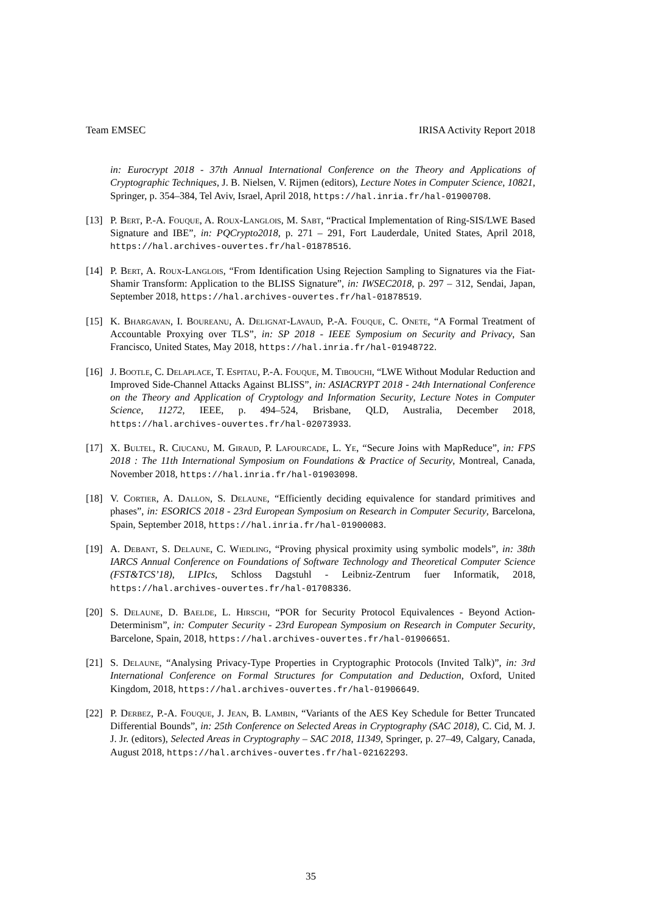Team EMSEC IRISA Activity Report 2018
in: Eurocrypt 2018 - 37th Annual International Conference on the Theory and Applications of Cryptographic Techniques, J. B. Nielsen, V. Rijmen (editors), Lecture Notes in Computer Science, 10821, Springer, p. 354–384, Tel Aviv, Israel, April 2018, https://hal.inria.fr/hal-01900708.
[13] P. Bert, P.-A. Fouque, A. Roux-Langlois, M. Sabt, “Practical Implementation of Ring-SIS/LWE Based Signature and IBE”, in: PQCrypto2018, p. 271 – 291, Fort Lauderdale, United States, April 2018, https://hal.archives-ouvertes.fr/hal-01878516.
[14] P. Bert, A. Roux-Langlois, “From Identification Using Rejection Sampling to Signatures via the Fiat-Shamir Transform: Application to the BLISS Signature”, in: IWSEC2018, p. 297 – 312, Sendai, Japan, September 2018, https://hal.archives-ouvertes.fr/hal-01878519.
[15] K. Bhargavan, I. Boureanu, A. Delignat-Lavaud, P.-A. Fouque, C. Onete, “A Formal Treatment of Accountable Proxying over TLS”, in: SP 2018 - IEEE Symposium on Security and Privacy, San Francisco, United States, May 2018, https://hal.inria.fr/hal-01948722.
[16] J. Bootle, C. Delaplace, T. Espitau, P.-A. Fouque, M. Tibouchi, “LWE Without Modular Reduction and Improved Side-Channel Attacks Against BLISS”, in: ASIACRYPT 2018 - 24th International Conference on the Theory and Application of Cryptology and Information Security, Lecture Notes in Computer Science, 11272, IEEE, p. 494–524, Brisbane, QLD, Australia, December 2018, https://hal.archives-ouvertes.fr/hal-02073933.
[17] X. Bultel, R. Ciucanu, M. Giraud, P. Lafourcade, L. Ye, “Secure Joins with MapReduce”, in: FPS 2018 : The 11th International Symposium on Foundations & Practice of Security, Montreal, Canada, November 2018, https://hal.inria.fr/hal-01903098.
[18] V. Cortier, A. Dallon, S. Delaune, “Efficiently deciding equivalence for standard primitives and phases”, in: ESORICS 2018 - 23rd European Symposium on Research in Computer Security, Barcelona, Spain, September 2018, https://hal.inria.fr/hal-01900083.
[19] A. Debant, S. Delaune, C. Wiedling, “Proving physical proximity using symbolic models”, in: 38th IARCS Annual Conference on Foundations of Software Technology and Theoretical Computer Science (FST&TCS’18), LIPIcs, Schloss Dagstuhl - Leibniz-Zentrum fuer Informatik, 2018, https://hal.archives-ouvertes.fr/hal-01708336.
[20] S. Delaune, D. Baelde, L. Hirschi, “POR for Security Protocol Equivalences - Beyond Action-Determinism”, in: Computer Security - 23rd European Symposium on Research in Computer Security, Barcelone, Spain, 2018, https://hal.archives-ouvertes.fr/hal-01906651.
[21] S. Delaune, “Analysing Privacy-Type Properties in Cryptographic Protocols (Invited Talk)”, in: 3rd International Conference on Formal Structures for Computation and Deduction, Oxford, United Kingdom, 2018, https://hal.archives-ouvertes.fr/hal-01906649.
[22] P. Derbez, P.-A. Fouque, J. Jean, B. Lambin, “Variants of the AES Key Schedule for Better Truncated Differential Bounds”, in: 25th Conference on Selected Areas in Cryptography (SAC 2018), C. Cid, M. J. J. Jr. (editors), Selected Areas in Cryptography – SAC 2018, 11349, Springer, p. 27–49, Calgary, Canada, August 2018, https://hal.archives-ouvertes.fr/hal-02162293.
35